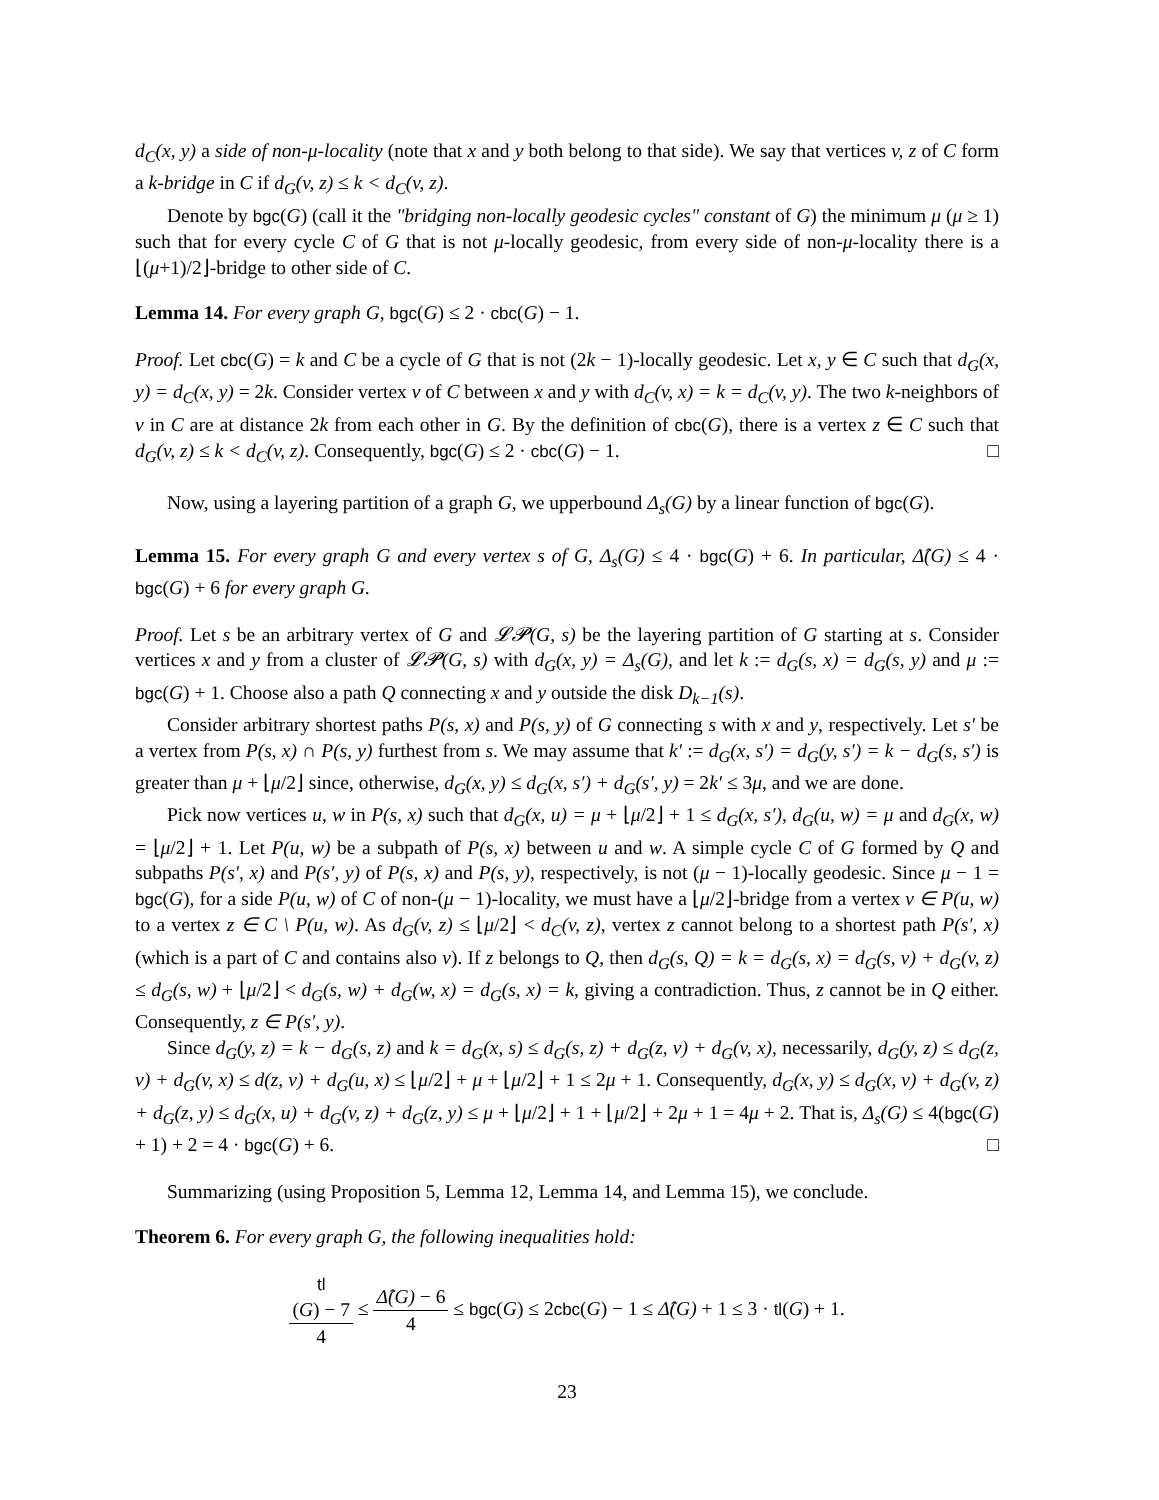d<sub>C</sub>(x, y) a side of non-μ-locality (note that x and y both belong to that side). We say that vertices v, z of C form a k-bridge in C if d<sub>G</sub>(v, z) ≤ k < d<sub>C</sub>(v, z).
Denote by bgc(G) (call it the "bridging non-locally geodesic cycles" constant of G) the minimum μ (μ ≥ 1) such that for every cycle C of G that is not μ-locally geodesic, from every side of non-μ-locality there is a ⌊(μ+1)/2⌋-bridge to other side of C.
Lemma 14. For every graph G, bgc(G) ≤ 2 · cbc(G) − 1.
Proof. Let cbc(G) = k and C be a cycle of G that is not (2k − 1)-locally geodesic. Let x, y ∈ C such that d<sub>G</sub>(x, y) = d<sub>C</sub>(x, y) = 2k. Consider vertex v of C between x and y with d<sub>C</sub>(v, x) = k = d<sub>C</sub>(v, y). The two k-neighbors of v in C are at distance 2k from each other in G. By the definition of cbc(G), there is a vertex z ∈ C such that d<sub>G</sub>(v, z) ≤ k < d<sub>C</sub>(v, z). Consequently, bgc(G) ≤ 2 · cbc(G) − 1. □
Now, using a layering partition of a graph G, we upperbound Δ<sub>s</sub>(G) by a linear function of bgc(G).
Lemma 15. For every graph G and every vertex s of G, Δ<sub>s</sub>(G) ≤ 4 · bgc(G) + 6. In particular, Δ̂(G) ≤ 4 · bgc(G) + 6 for every graph G.
Proof. Let s be an arbitrary vertex of G and 𝓛𝓟(G, s) be the layering partition of G starting at s. Consider vertices x and y from a cluster of 𝓛𝓟(G, s) with d<sub>G</sub>(x, y) = Δ<sub>s</sub>(G), and let k := d<sub>G</sub>(s, x) = d<sub>G</sub>(s, y) and μ := bgc(G) + 1. Choose also a path Q connecting x and y outside the disk D<sub>k−1</sub>(s).
Consider arbitrary shortest paths P(s, x) and P(s, y) of G connecting s with x and y, respectively. Let s′ be a vertex from P(s, x) ∩ P(s, y) furthest from s. We may assume that k′ := d<sub>G</sub>(x, s′) = d<sub>G</sub>(y, s′) = k − d<sub>G</sub>(s, s′) is greater than μ + ⌊μ/2⌋ since, otherwise, d<sub>G</sub>(x, y) ≤ d<sub>G</sub>(x, s′) + d<sub>G</sub>(s′, y) = 2k′ ≤ 3μ, and we are done.
Pick now vertices u, w in P(s, x) such that d<sub>G</sub>(x, u) = μ + ⌊μ/2⌋ + 1 ≤ d<sub>G</sub>(x, s′), d<sub>G</sub>(u, w) = μ and d<sub>G</sub>(x, w) = ⌊μ/2⌋ + 1. Let P(u, w) be a subpath of P(s, x) between u and w. A simple cycle C of G formed by Q and subpaths P(s′, x) and P(s′, y) of P(s, x) and P(s, y), respectively, is not (μ − 1)-locally geodesic. Since μ − 1 = bgc(G), for a side P(u, w) of C of non-(μ − 1)-locality, we must have a ⌊μ/2⌋-bridge from a vertex v ∈ P(u, w) to a vertex z ∈ C \ P(u, w). As d<sub>G</sub>(v, z) ≤ ⌊μ/2⌋ < d<sub>C</sub>(v, z), vertex z cannot belong to a shortest path P(s′, x) (which is a part of C and contains also v). If z belongs to Q, then d<sub>G</sub>(s, Q) = k = d<sub>G</sub>(s, x) = d<sub>G</sub>(s, v) + d<sub>G</sub>(v, z) ≤ d<sub>G</sub>(s, w) + ⌊μ/2⌋ < d<sub>G</sub>(s, w) + d<sub>G</sub>(w, x) = d<sub>G</sub>(s, x) = k, giving a contradiction. Thus, z cannot be in Q either. Consequently, z ∈ P(s′, y).
Since d<sub>G</sub>(y, z) = k − d<sub>G</sub>(s, z) and k = d<sub>G</sub>(x, s) ≤ d<sub>G</sub>(s, z) + d<sub>G</sub>(z, v) + d<sub>G</sub>(v, x), necessarily, d<sub>G</sub>(y, z) ≤ d<sub>G</sub>(z, v) + d<sub>G</sub>(v, x) ≤ d(z, v) + d<sub>G</sub>(u, x) ≤ ⌊μ/2⌋ + μ + ⌊μ/2⌋ + 1 ≤ 2μ + 1. Consequently, d<sub>G</sub>(x, y) ≤ d<sub>G</sub>(x, v) + d<sub>G</sub>(v, z) + d<sub>G</sub>(z, y) ≤ d<sub>G</sub>(x, u) + d<sub>G</sub>(v, z) + d<sub>G</sub>(z, y) ≤ μ + ⌊μ/2⌋ + 1 + ⌊μ/2⌋ + 2μ + 1 = 4μ + 2. That is, Δ<sub>s</sub>(G) ≤ 4(bgc(G) + 1) + 2 = 4 · bgc(G) + 6. □
Summarizing (using Proposition 5, Lemma 12, Lemma 14, and Lemma 15), we conclude.
Theorem 6. For every graph G, the following inequalities hold:
tl
(G) − 7 4 ≤ Δ̂(G) − 6 4 ≤ bgc(G) ≤ 2cbc(G) − 1 ≤ Δ̂(G) + 1 ≤ 3 · tl(G) + 1.
23